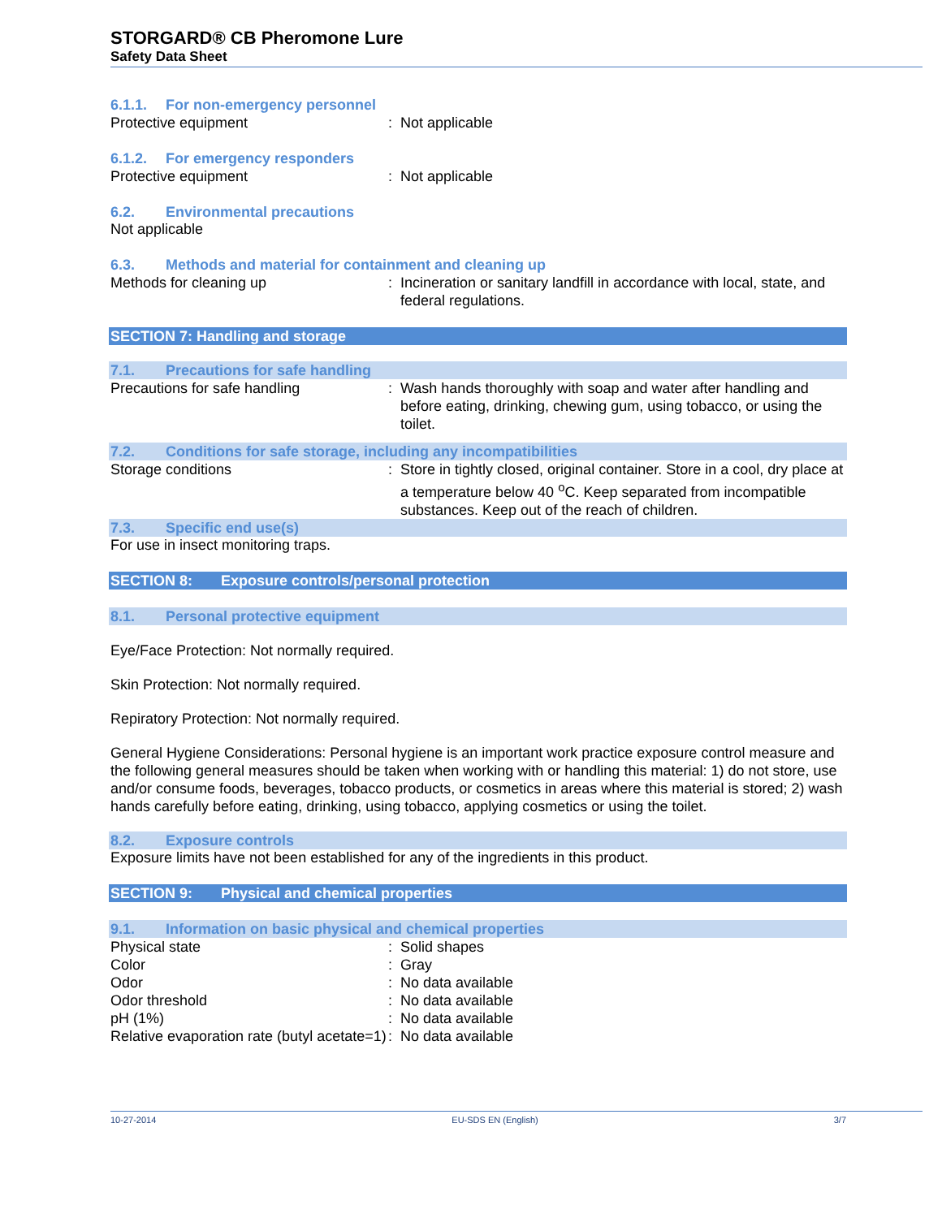STORGARD® CB Pheromone Lure
Safety Data Sheet
6.1.1. For non-emergency personnel
Protective equipment : Not applicable
6.1.2. For emergency responders
Protective equipment : Not applicable
6.2. Environmental precautions
Not applicable
6.3. Methods and material for containment and cleaning up
Methods for cleaning up : Incineration or sanitary landfill in accordance with local, state, and federal regulations.
SECTION 7: Handling and storage
7.1. Precautions for safe handling
Precautions for safe handling : Wash hands thoroughly with soap and water after handling and before eating, drinking, chewing gum, using tobacco, or using the toilet.
7.2. Conditions for safe storage, including any incompatibilities
Storage conditions : Store in tightly closed, original container. Store in a cool, dry place at a temperature below 40 <sup>o</sup>C. Keep separated from incompatible substances. Keep out of the reach of children.
7.3. Specific end use(s)
For use in insect monitoring traps.
SECTION 8: Exposure controls/personal protection
8.1. Personal protective equipment
Eye/Face Protection: Not normally required.
Skin Protection: Not normally required.
Repiratory Protection: Not normally required.
General Hygiene Considerations: Personal hygiene is an important work practice exposure control measure and the following general measures should be taken when working with or handling this material: 1) do not store, use and/or consume foods, beverages, tobacco products, or cosmetics in areas where this material is stored; 2) wash hands carefully before eating, drinking, using tobacco, applying cosmetics or using the toilet.
8.2. Exposure controls
Exposure limits have not been established for any of the ingredients in this product.
SECTION 9: Physical and chemical properties
9.1. Information on basic physical and chemical properties
Physical state : Solid shapes
Color : Gray
Odor : No data available
Odor threshold : No data available
pH (1%) : No data available
Relative evaporation rate (butyl acetate=1)
: No data available
10-27-2014 EU-SDS EN (English) 3/7